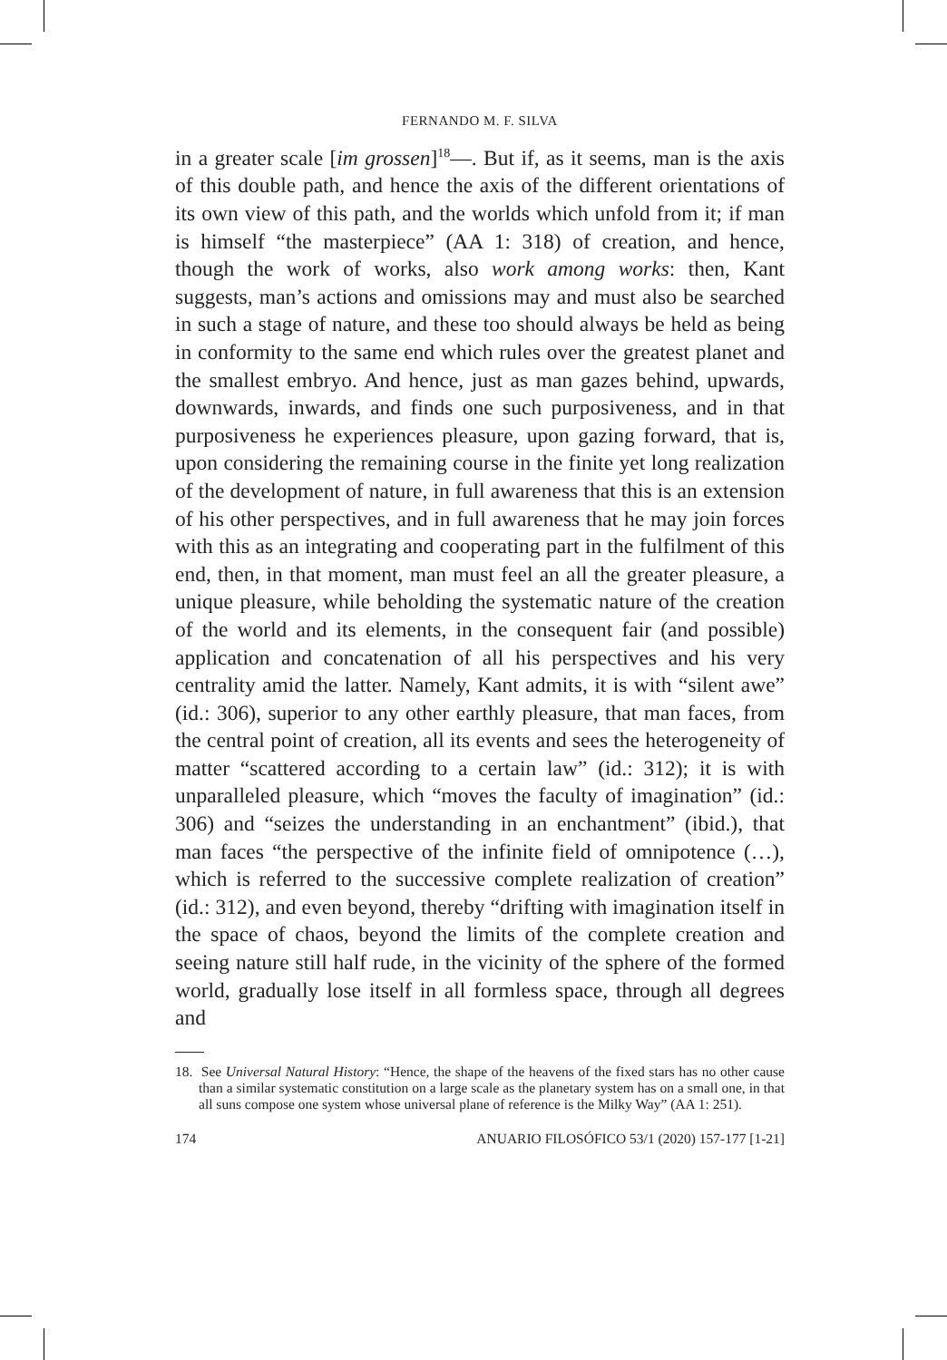FERNANDO M. F. SILVA
in a greater scale [im grossen]<sup>18</sup>—. But if, as it seems, man is the axis of this double path, and hence the axis of the different orientations of its own view of this path, and the worlds which unfold from it; if man is himself “the masterpiece” (AA 1: 318) of creation, and hence, though the work of works, also work among works: then, Kant suggests, man’s actions and omissions may and must also be searched in such a stage of nature, and these too should always be held as being in conformity to the same end which rules over the greatest planet and the smallest embryo. And hence, just as man gazes behind, upwards, downwards, inwards, and finds one such purposiveness, and in that purposiveness he experiences pleasure, upon gazing forward, that is, upon considering the remaining course in the finite yet long realization of the development of nature, in full awareness that this is an extension of his other perspectives, and in full awareness that he may join forces with this as an integrating and cooperating part in the fulfilment of this end, then, in that moment, man must feel an all the greater pleasure, a unique pleasure, while beholding the systematic nature of the creation of the world and its elements, in the consequent fair (and possible) application and concatenation of all his perspectives and his very centrality amid the latter. Namely, Kant admits, it is with “silent awe” (id.: 306), superior to any other earthly pleasure, that man faces, from the central point of creation, all its events and sees the heterogeneity of matter “scattered according to a certain law” (id.: 312); it is with unparalleled pleasure, which “moves the faculty of imagination” (id.: 306) and “seizes the understanding in an enchantment” (ibid.), that man faces “the perspective of the infinite field of omnipotence (…), which is referred to the successive complete realization of creation” (id.: 312), and even beyond, thereby “drifting with imagination itself in the space of chaos, beyond the limits of the complete creation and seeing nature still half rude, in the vicinity of the sphere of the formed world, gradually lose itself in all formless space, through all degrees and
18. See Universal Natural History: “Hence, the shape of the heavens of the fixed stars has no other cause than a similar systematic constitution on a large scale as the planetary system has on a small one, in that all suns compose one system whose universal plane of reference is the Milky Way” (AA 1: 251).
174 ANUARIO FILOSÓFICO 53/1 (2020) 157-177 [1-21]